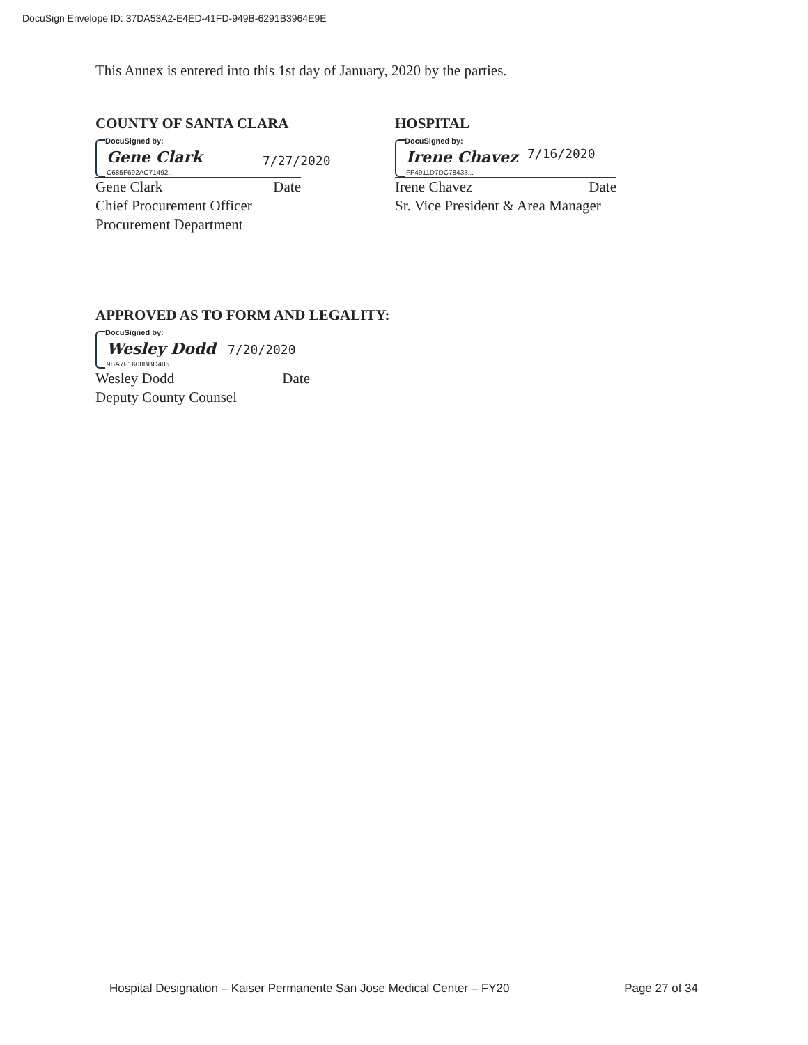DocuSign Envelope ID: 37DA53A2-E4ED-41FD-949B-6291B3964E9E
This Annex is entered into this 1st day of January, 2020 by the parties.
COUNTY OF SANTA CLARA
DocuSigned by:
Gene Clark 7/27/2020
C685F692AC71492...
Gene Clark Date
Chief Procurement Officer
Procurement Department
HOSPITAL
DocuSigned by:
Irene Chavez 7/16/2020
FF4911D7DC78433...
Irene Chavez Date
Sr. Vice President & Area Manager
APPROVED AS TO FORM AND LEGALITY:
DocuSigned by:
Wesley Dodd 7/20/2020
9BA7F1608BBD485...
Wesley Dodd Date
Deputy County Counsel
Hospital Designation – Kaiser Permanente San Jose Medical Center – FY20 Page 27 of 34